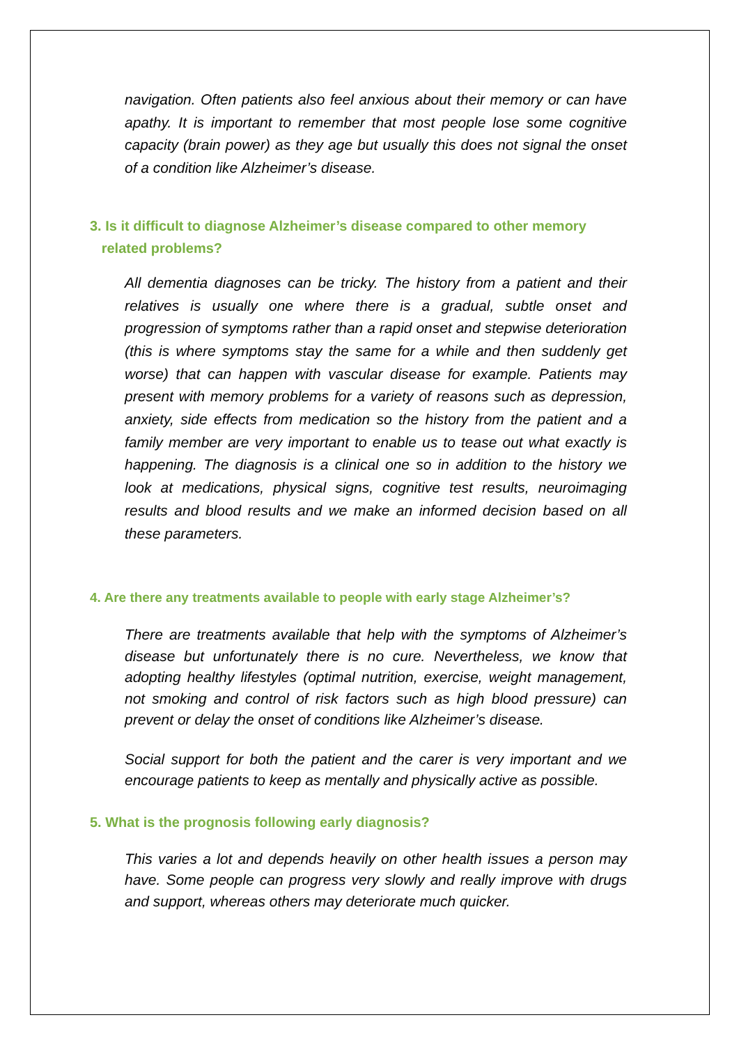navigation. Often patients also feel anxious about their memory or can have apathy. It is important to remember that most people lose some cognitive capacity (brain power) as they age but usually this does not signal the onset of a condition like Alzheimer’s disease.
3. Is it difficult to diagnose Alzheimer’s disease compared to other memory
related problems?
All dementia diagnoses can be tricky. The history from a patient and their relatives is usually one where there is a gradual, subtle onset and progression of symptoms rather than a rapid onset and stepwise deterioration (this is where symptoms stay the same for a while and then suddenly get worse) that can happen with vascular disease for example. Patients may present with memory problems for a variety of reasons such as depression, anxiety, side effects from medication so the history from the patient and a family member are very important to enable us to tease out what exactly is happening. The diagnosis is a clinical one so in addition to the history we look at medications, physical signs, cognitive test results, neuroimaging results and blood results and we make an informed decision based on all these parameters.
4. Are there any treatments available to people with early stage Alzheimer’s?
There are treatments available that help with the symptoms of Alzheimer’s disease but unfortunately there is no cure. Nevertheless, we know that adopting healthy lifestyles (optimal nutrition, exercise, weight management, not smoking and control of risk factors such as high blood pressure) can prevent or delay the onset of conditions like Alzheimer’s disease.
Social support for both the patient and the carer is very important and we encourage patients to keep as mentally and physically active as possible.
5. What is the prognosis following early diagnosis?
This varies a lot and depends heavily on other health issues a person may have. Some people can progress very slowly and really improve with drugs and support, whereas others may deteriorate much quicker.